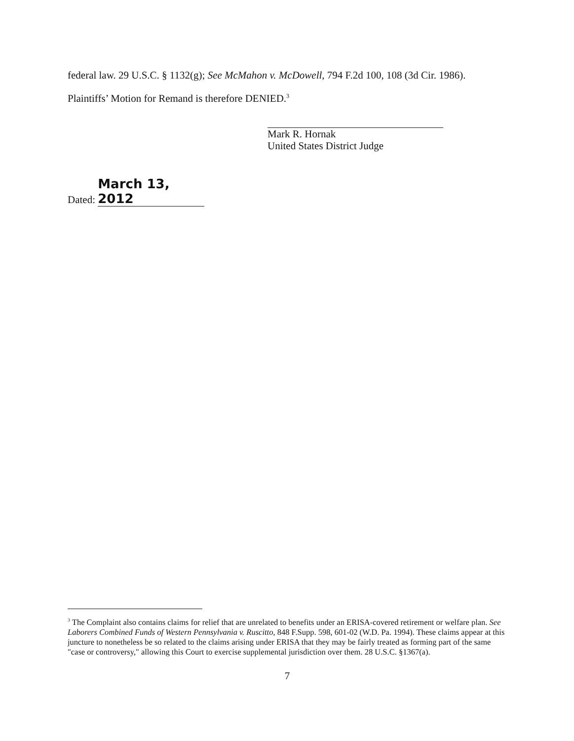federal law. 29 U.S.C. § 1132(g); See McMahon v. McDowell, 794 F.2d 100, 108 (3d Cir. 1986).
Plaintiffs’ Motion for Remand is therefore DENIED.<sup>3</sup>
Mark R. Hornak
United States District Judge
Dated: March 13, 2012
<sup>3</sup> The Complaint also contains claims for relief that are unrelated to benefits under an ERISA-covered retirement or welfare plan. See Laborers Combined Funds of Western Pennsylvania v. Ruscitto, 848 F.Supp. 598, 601-02 (W.D. Pa. 1994). These claims appear at this juncture to nonetheless be so related to the claims arising under ERISA that they may be fairly treated as forming part of the same "case or controversy," allowing this Court to exercise supplemental jurisdiction over them. 28 U.S.C. §1367(a).
7